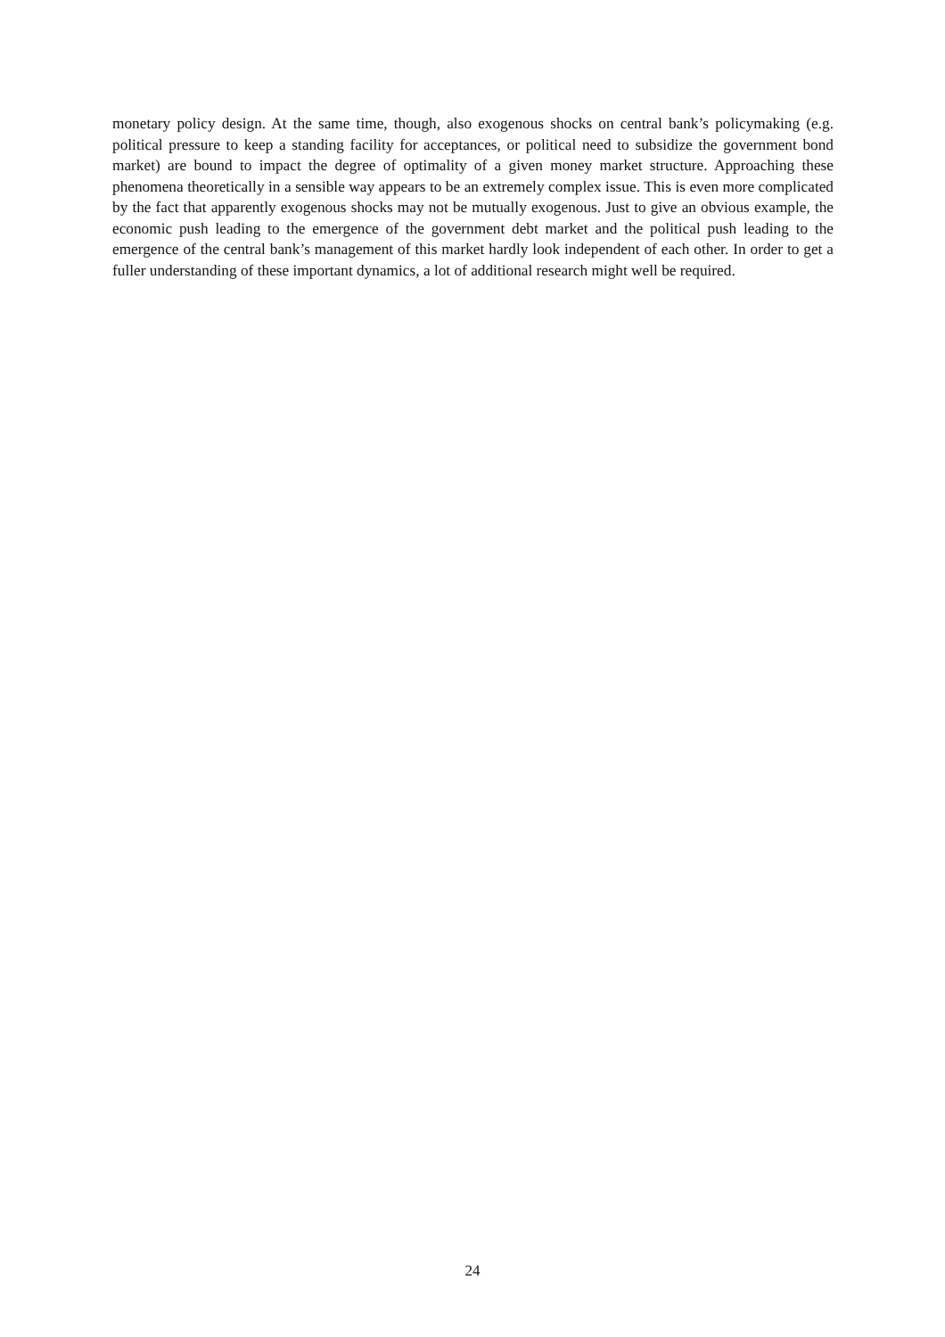monetary policy design. At the same time, though, also exogenous shocks on central bank’s policymaking (e.g. political pressure to keep a standing facility for acceptances, or political need to subsidize the government bond market) are bound to impact the degree of optimality of a given money market structure. Approaching these phenomena theoretically in a sensible way appears to be an extremely complex issue. This is even more complicated by the fact that apparently exogenous shocks may not be mutually exogenous. Just to give an obvious example, the economic push leading to the emergence of the government debt market and the political push leading to the emergence of the central bank’s management of this market hardly look independent of each other. In order to get a fuller understanding of these important dynamics, a lot of additional research might well be required.
24